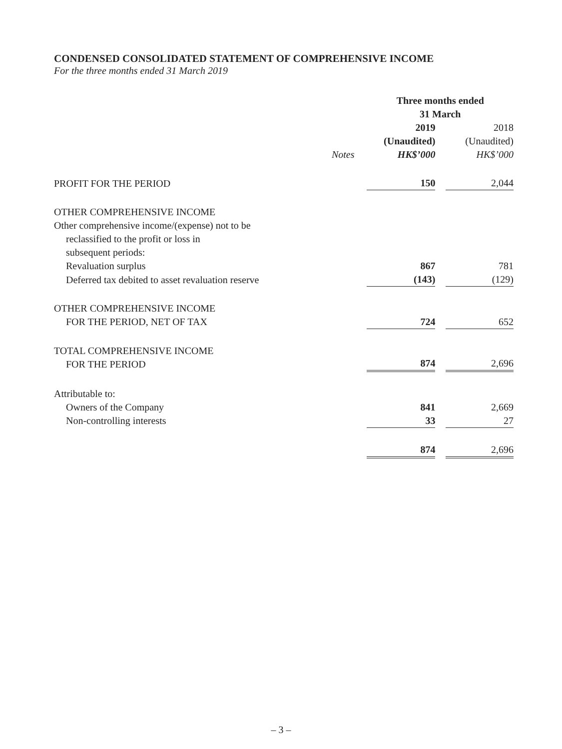CONDENSED CONSOLIDATED STATEMENT OF COMPREHENSIVE INCOME
For the three months ended 31 March 2019
| | | Three months ended 31 March | | |
| | | 2019 | | 2018 |
| | | (Unaudited) | | (Unaudited) |
| | Notes | HK$’000 | | HK$’000 |
| PROFIT FOR THE PERIOD | | 150 | | 2,044 |
| OTHER COMPREHENSIVE INCOME | | | | |
| Other comprehensive income/(expense) not to be reclassified to the profit or loss in subsequent periods: | | | | |
| Revaluation surplus | | 867 | | 781 |
| Deferred tax debited to asset revaluation reserve | | (143) | | (129) |
| OTHER COMPREHENSIVE INCOME FOR THE PERIOD, NET OF TAX | | 724 | | 652 |
| TOTAL COMPREHENSIVE INCOME FOR THE PERIOD | | 874 | | 2,696 |
| Attributable to: | | | | |
| Owners of the Company | | 841 | | 2,669 |
| Non-controlling interests | | 33 | | 27 |
| | | 874 | | 2,696 |
– 3 –